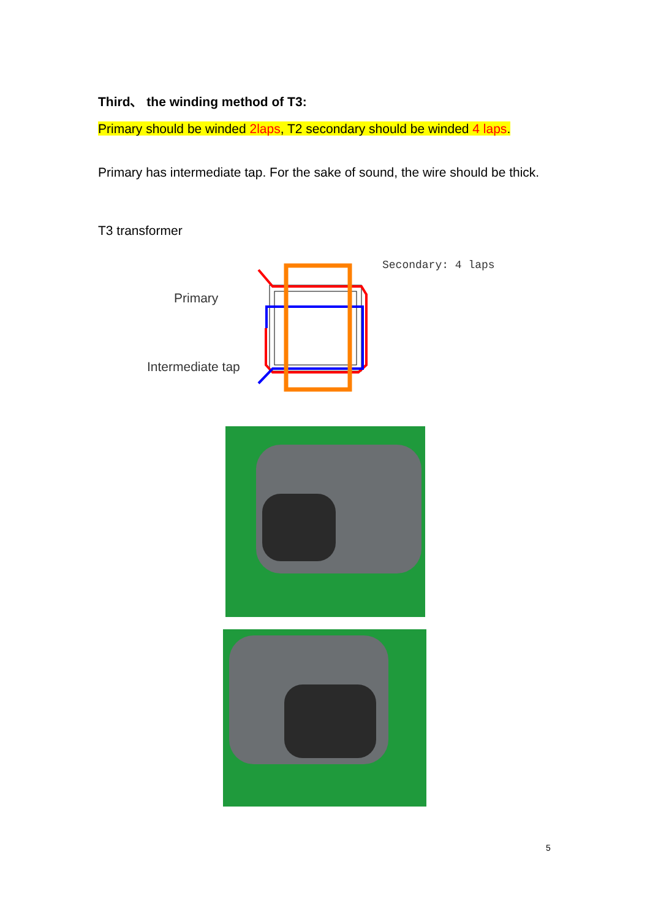Third、 the winding method of T3:
Primary should be winded 2laps, T2 secondary should be winded 4 laps.
Primary has intermediate tap. For the sake of sound, the wire should be thick.
T3 transformer
Primary
Intermediate tap
Secondary: 4 laps
5